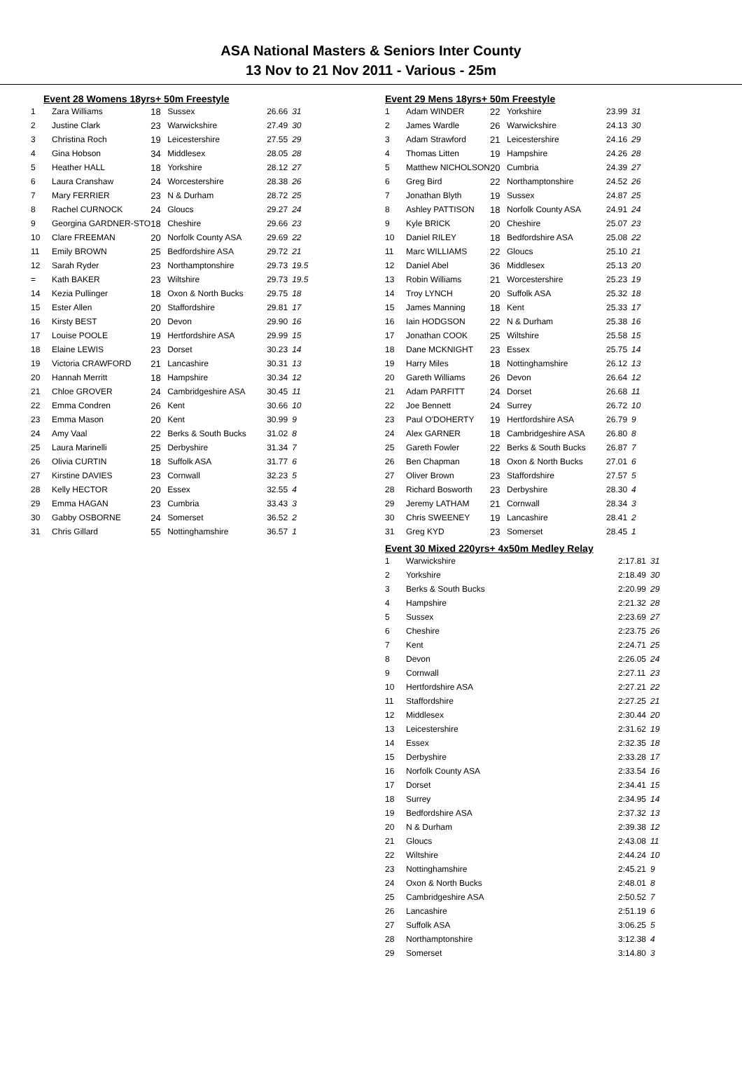ASA National Masters & Seniors Inter County
13 Nov to 21 Nov 2011 - Various - 25m
Event 28 Womens 18yrs+ 50m Freestyle
| 1 | Zara Williams | 18 | Sussex | 26.66 | 31 |
| 2 | Justine Clark | 23 | Warwickshire | 27.49 | 30 |
| 3 | Christina Roch | 19 | Leicestershire | 27.55 | 29 |
| 4 | Gina Hobson | 34 | Middlesex | 28.05 | 28 |
| 5 | Heather HALL | 18 | Yorkshire | 28.12 | 27 |
| 6 | Laura Cranshaw | 24 | Worcestershire | 28.38 | 26 |
| 7 | Mary FERRIER | 23 | N & Durham | 28.72 | 25 |
| 8 | Rachel CURNOCK | 24 | Gloucs | 29.27 | 24 |
| 9 | Georgina GARDNER-STO | 18 | Cheshire | 29.66 | 23 |
| 10 | Clare FREEMAN | 20 | Norfolk County ASA | 29.69 | 22 |
| 11 | Emily BROWN | 25 | Bedfordshire ASA | 29.72 | 21 |
| 12 | Sarah Ryder | 23 | Northamptonshire | 29.73 | 19.5 |
| = | Kath BAKER | 23 | Wiltshire | 29.73 | 19.5 |
| 14 | Kezia Pullinger | 18 | Oxon & North Bucks | 29.75 | 18 |
| 15 | Ester Allen | 20 | Staffordshire | 29.81 | 17 |
| 16 | Kirsty BEST | 20 | Devon | 29.90 | 16 |
| 17 | Louise POOLE | 19 | Hertfordshire ASA | 29.99 | 15 |
| 18 | Elaine LEWIS | 23 | Dorset | 30.23 | 14 |
| 19 | Victoria CRAWFORD | 21 | Lancashire | 30.31 | 13 |
| 20 | Hannah Merritt | 18 | Hampshire | 30.34 | 12 |
| 21 | Chloe GROVER | 24 | Cambridgeshire ASA | 30.45 | 11 |
| 22 | Emma Condren | 26 | Kent | 30.66 | 10 |
| 23 | Emma Mason | 20 | Kent | 30.99 | 9 |
| 24 | Amy Vaal | 22 | Berks & South Bucks | 31.02 | 8 |
| 25 | Laura Marinelli | 25 | Derbyshire | 31.34 | 7 |
| 26 | Olivia CURTIN | 18 | Suffolk ASA | 31.77 | 6 |
| 27 | Kirstine DAVIES | 23 | Cornwall | 32.23 | 5 |
| 28 | Kelly HECTOR | 20 | Essex | 32.55 | 4 |
| 29 | Emma HAGAN | 23 | Cumbria | 33.43 | 3 |
| 30 | Gabby OSBORNE | 24 | Somerset | 36.52 | 2 |
| 31 | Chris Gillard | 55 | Nottinghamshire | 36.57 | 1 |
Event 29 Mens 18yrs+ 50m Freestyle
| 1 | Adam WINDER | 22 | Yorkshire | 23.99 | 31 |
| 2 | James Wardle | 26 | Warwickshire | 24.13 | 30 |
| 3 | Adam Strawford | 21 | Leicestershire | 24.16 | 29 |
| 4 | Thomas Litten | 19 | Hampshire | 24.26 | 28 |
| 5 | Matthew NICHOLSON | 20 | Cumbria | 24.39 | 27 |
| 6 | Greg Bird | 22 | Northamptonshire | 24.52 | 26 |
| 7 | Jonathan Blyth | 19 | Sussex | 24.87 | 25 |
| 8 | Ashley PATTISON | 18 | Norfolk County ASA | 24.91 | 24 |
| 9 | Kyle BRICK | 20 | Cheshire | 25.07 | 23 |
| 10 | Daniel RILEY | 18 | Bedfordshire ASA | 25.08 | 22 |
| 11 | Marc WILLIAMS | 22 | Gloucs | 25.10 | 21 |
| 12 | Daniel Abel | 36 | Middlesex | 25.13 | 20 |
| 13 | Robin Williams | 21 | Worcestershire | 25.23 | 19 |
| 14 | Troy LYNCH | 20 | Suffolk ASA | 25.32 | 18 |
| 15 | James Manning | 18 | Kent | 25.33 | 17 |
| 16 | Iain HODGSON | 22 | N & Durham | 25.38 | 16 |
| 17 | Jonathan COOK | 25 | Wiltshire | 25.58 | 15 |
| 18 | Dane MCKNIGHT | 23 | Essex | 25.75 | 14 |
| 19 | Harry Miles | 18 | Nottinghamshire | 26.12 | 13 |
| 20 | Gareth Williams | 26 | Devon | 26.64 | 12 |
| 21 | Adam PARFITT | 24 | Dorset | 26.68 | 11 |
| 22 | Joe Bennett | 24 | Surrey | 26.72 | 10 |
| 23 | Paul O'DOHERTY | 19 | Hertfordshire ASA | 26.79 | 9 |
| 24 | Alex GARNER | 18 | Cambridgeshire ASA | 26.80 | 8 |
| 25 | Gareth Fowler | 22 | Berks & South Bucks | 26.87 | 7 |
| 26 | Ben Chapman | 18 | Oxon & North Bucks | 27.01 | 6 |
| 27 | Oliver Brown | 23 | Staffordshire | 27.57 | 5 |
| 28 | Richard Bosworth | 23 | Derbyshire | 28.30 | 4 |
| 29 | Jeremy LATHAM | 21 | Cornwall | 28.34 | 3 |
| 30 | Chris SWEENEY | 19 | Lancashire | 28.41 | 2 |
| 31 | Greg KYD | 23 | Somerset | 28.45 | 1 |
Event 30 Mixed 220yrs+ 4x50m Medley Relay
| 1 | Warwickshire | 2:17.81 | 31 |
| 2 | Yorkshire | 2:18.49 | 30 |
| 3 | Berks & South Bucks | 2:20.99 | 29 |
| 4 | Hampshire | 2:21.32 | 28 |
| 5 | Sussex | 2:23.69 | 27 |
| 6 | Cheshire | 2:23.75 | 26 |
| 7 | Kent | 2:24.71 | 25 |
| 8 | Devon | 2:26.05 | 24 |
| 9 | Cornwall | 2:27.11 | 23 |
| 10 | Hertfordshire ASA | 2:27.21 | 22 |
| 11 | Staffordshire | 2:27.25 | 21 |
| 12 | Middlesex | 2:30.44 | 20 |
| 13 | Leicestershire | 2:31.62 | 19 |
| 14 | Essex | 2:32.35 | 18 |
| 15 | Derbyshire | 2:33.28 | 17 |
| 16 | Norfolk County ASA | 2:33.54 | 16 |
| 17 | Dorset | 2:34.41 | 15 |
| 18 | Surrey | 2:34.95 | 14 |
| 19 | Bedfordshire ASA | 2:37.32 | 13 |
| 20 | N & Durham | 2:39.38 | 12 |
| 21 | Gloucs | 2:43.08 | 11 |
| 22 | Wiltshire | 2:44.24 | 10 |
| 23 | Nottinghamshire | 2:45.21 | 9 |
| 24 | Oxon & North Bucks | 2:48.01 | 8 |
| 25 | Cambridgeshire ASA | 2:50.52 | 7 |
| 26 | Lancashire | 2:51.19 | 6 |
| 27 | Suffolk ASA | 3:06.25 | 5 |
| 28 | Northamptonshire | 3:12.38 | 4 |
| 29 | Somerset | 3:14.80 | 3 |